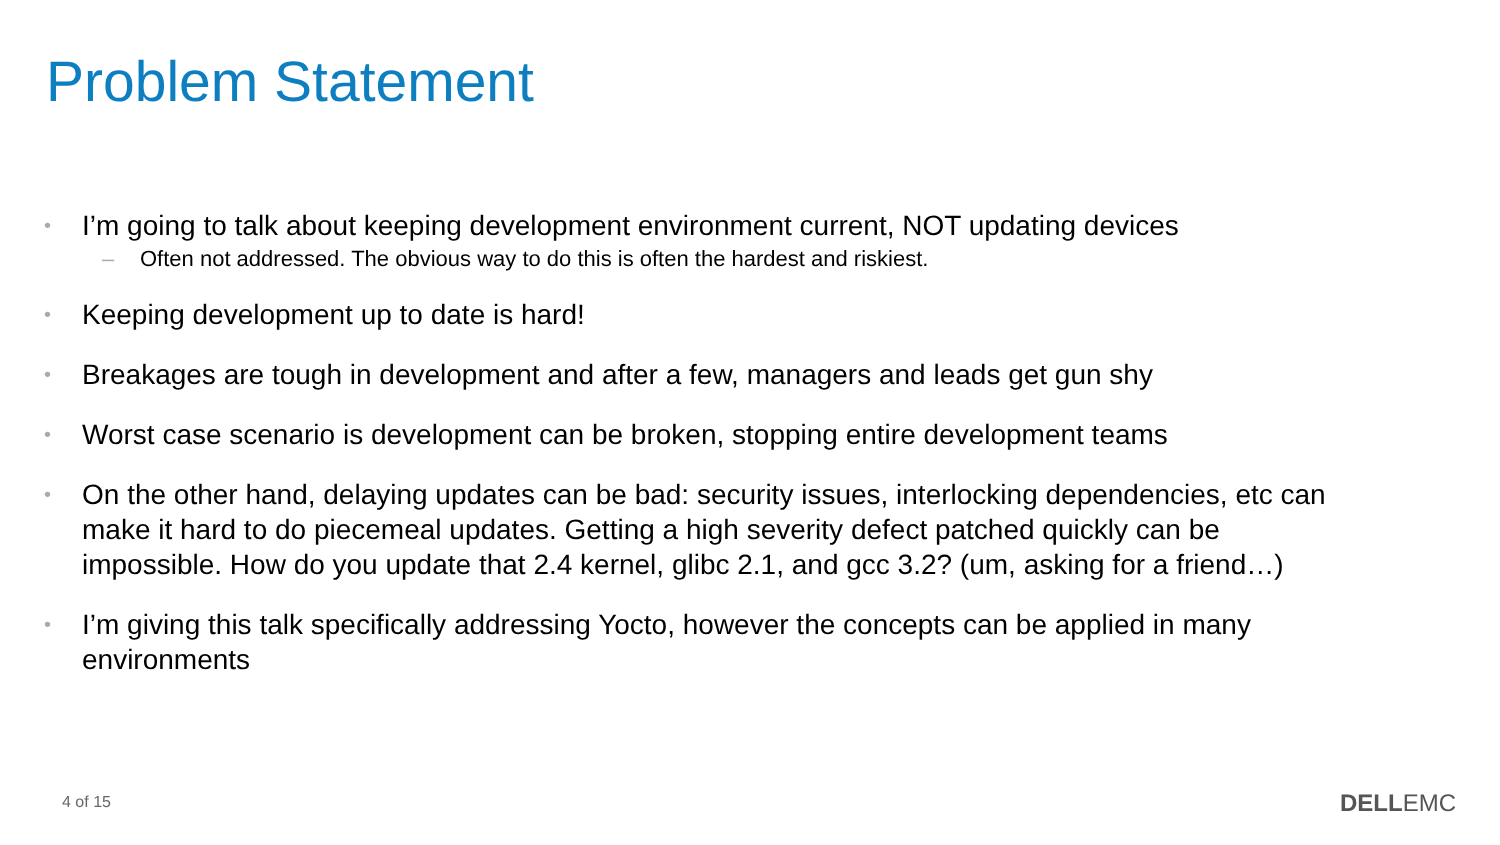Problem Statement
• I’m going to talk about keeping development environment current, NOT updating devices
– Often not addressed. The obvious way to do this is often the hardest and riskiest.
• Keeping development up to date is hard!
• Breakages are tough in development and after a few, managers and leads get gun shy
• Worst case scenario is development can be broken, stopping entire development teams
• On the other hand, delaying updates can be bad: security issues, interlocking dependencies, etc can make it hard to do piecemeal updates. Getting a high severity defect patched quickly can be impossible. How do you update that 2.4 kernel, glibc 2.1, and gcc 3.2? (um, asking for a friend…)
• I’m giving this talk specifically addressing Yocto, however the concepts can be applied in many environments
4 of 15 DELLEMC